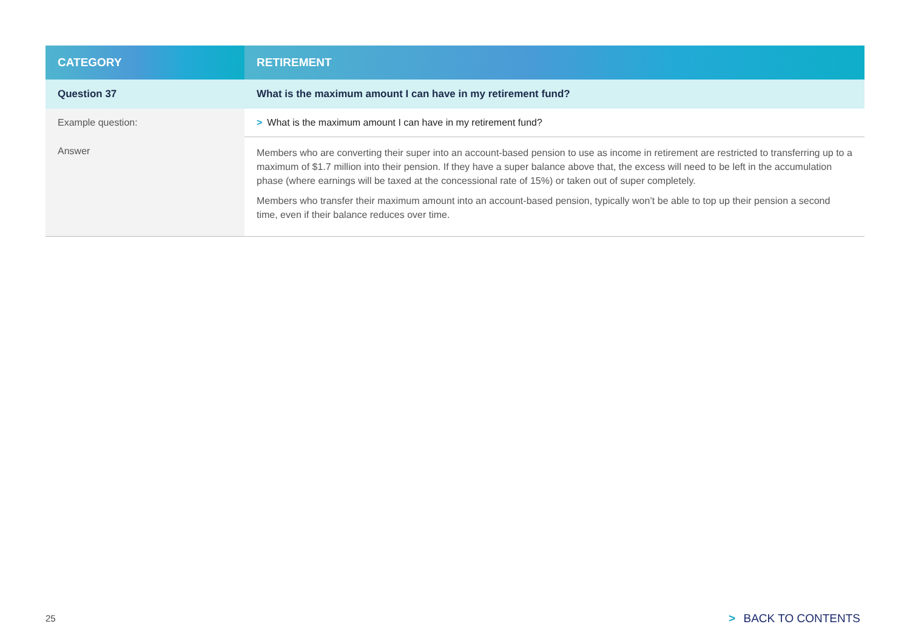| CATEGORY | RETIREMENT |
| --- | --- |
| Question 37 | What is the maximum amount I can have in my retirement fund? |
| Example question: | > What is the maximum amount I can have in my retirement fund? |
| Answer | Members who are converting their super into an account-based pension to use as income in retirement are restricted to transferring up to a maximum of $1.7 million into their pension. If they have a super balance above that, the excess will need to be left in the accumulation phase (where earnings will be taxed at the concessional rate of 15%) or taken out of super completely. Members who transfer their maximum amount into an account-based pension, typically won’t be able to top up their pension a second time, even if their balance reduces over time. |
25 > BACK TO CONTENTS